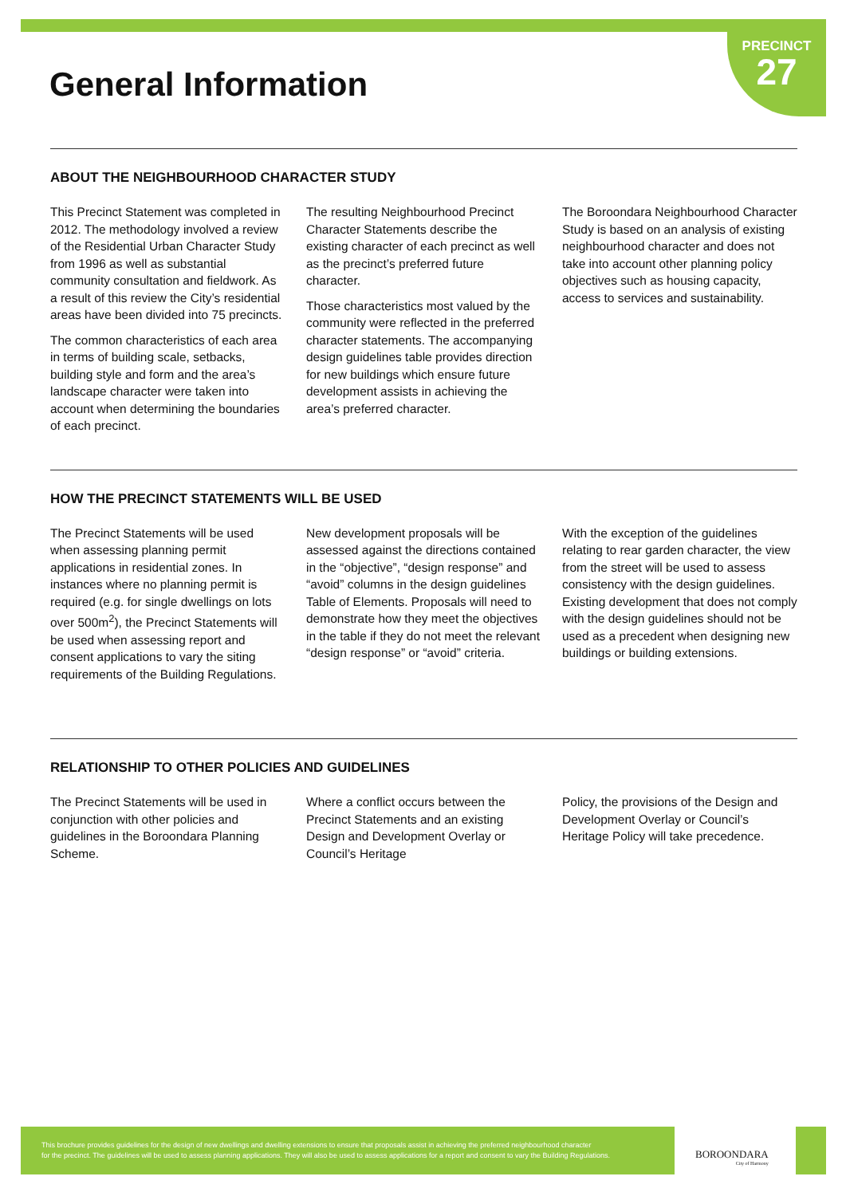PRECINCT
27
General Information
ABOUT THE NEIGHBOURHOOD CHARACTER STUDY
This Precinct Statement was completed in 2012. The methodology involved a review of the Residential Urban Character Study from 1996 as well as substantial community consultation and fieldwork. As a result of this review the City’s residential areas have been divided into 75 precincts.
The common characteristics of each area in terms of building scale, setbacks, building style and form and the area’s landscape character were taken into account when determining the boundaries of each precinct.
The resulting Neighbourhood Precinct Character Statements describe the existing character of each precinct as well as the precinct’s preferred future character.
Those characteristics most valued by the community were reflected in the preferred character statements. The accompanying design guidelines table provides direction for new buildings which ensure future development assists in achieving the area’s preferred character.
The Boroondara Neighbourhood Character Study is based on an analysis of existing neighbourhood character and does not take into account other planning policy objectives such as housing capacity, access to services and sustainability.
HOW THE PRECINCT STATEMENTS WILL BE USED
The Precinct Statements will be used when assessing planning permit applications in residential zones. In instances where no planning permit is required (e.g. for single dwellings on lots over 500m<sup>2</sup>), the Precinct Statements will be used when assessing report and consent applications to vary the siting requirements of the Building Regulations.
New development proposals will be assessed against the directions contained in the “objective”, “design response” and “avoid” columns in the design guidelines Table of Elements. Proposals will need to demonstrate how they meet the objectives in the table if they do not meet the relevant “design response” or “avoid” criteria.
With the exception of the guidelines relating to rear garden character, the view from the street will be used to assess consistency with the design guidelines. Existing development that does not comply with the design guidelines should not be used as a precedent when designing new buildings or building extensions.
RELATIONSHIP TO OTHER POLICIES AND GUIDELINES
The Precinct Statements will be used in conjunction with other policies and guidelines in the Boroondara Planning Scheme.
Where a conflict occurs between the Precinct Statements and an existing Design and Development Overlay or Council’s Heritage
Policy, the provisions of the Design and Development Overlay or Council’s Heritage Policy will take precedence.
This brochure provides guidelines for the design of new dwellings and dwelling extensions to ensure that proposals assist in achieving the preferred neighbourhood character
for the precinct. The guidelines will be used to assess planning applications. They will also be used to assess applications for a report and consent to vary the Building Regulations.
BOROONDARA
City of Harmony